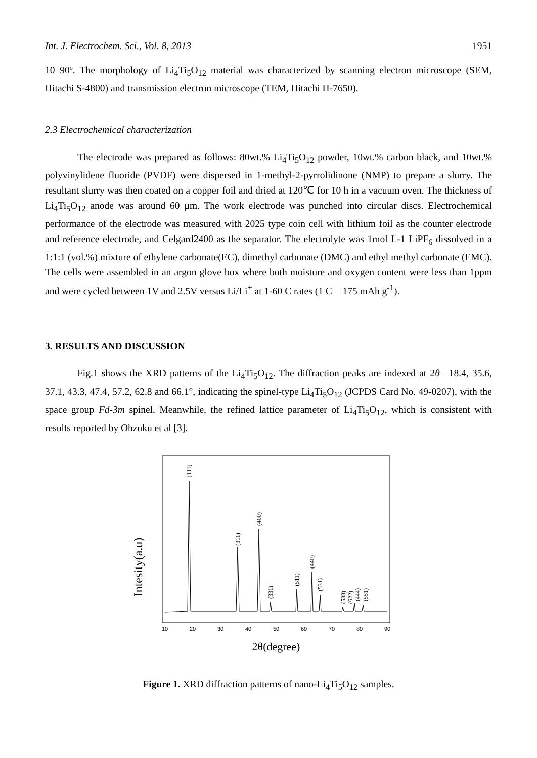Int. J. Electrochem. Sci., Vol. 8, 2013 1951
10–90º. The morphology of Li<sub>4</sub>Ti<sub>5</sub>O<sub>12</sub> material was characterized by scanning electron microscope (SEM, Hitachi S-4800) and transmission electron microscope (TEM, Hitachi H-7650).
2.3 Electrochemical characterization
The electrode was prepared as follows: 80wt.% Li<sub>4</sub>Ti<sub>5</sub>O<sub>12</sub> powder, 10wt.% carbon black, and 10wt.% polyvinylidene fluoride (PVDF) were dispersed in 1-methyl-2-pyrrolidinone (NMP) to prepare a slurry. The resultant slurry was then coated on a copper foil and dried at 120℃ for 10 h in a vacuum oven. The thickness of Li<sub>4</sub>Ti<sub>5</sub>O<sub>12</sub> anode was around 60 μm. The work electrode was punched into circular discs. Electrochemical performance of the electrode was measured with 2025 type coin cell with lithium foil as the counter electrode and reference electrode, and Celgard2400 as the separator. The electrolyte was 1mol L-1 LiPF<sub>6</sub> dissolved in a 1:1:1 (vol.%) mixture of ethylene carbonate(EC), dimethyl carbonate (DMC) and ethyl methyl carbonate (EMC). The cells were assembled in an argon glove box where both moisture and oxygen content were less than 1ppm and were cycled between 1V and 2.5V versus Li/Li<sup>+</sup> at 1-60 C rates (1 C = 175 mAh g<sup>-1</sup>).
3. RESULTS AND DISCUSSION
Fig.1 shows the XRD patterns of the Li<sub>4</sub>Ti<sub>5</sub>O<sub>12</sub>. The diffraction peaks are indexed at 2θ =18.4, 35.6, 37.1, 43.3, 47.4, 57.2, 62.8 and 66.1°, indicating the spinel-type Li<sub>4</sub>Ti<sub>5</sub>O<sub>12</sub> (JCPDS Card No. 49-0207), with the space group Fd-3m spinel. Meanwhile, the refined lattice parameter of Li<sub>4</sub>Ti<sub>5</sub>O<sub>12</sub>, which is consistent with results reported by Ohzuku et al [3].
Intesity(a.u)
(111)
(311)
(400)
(331)
(511)
(440)
(531)
(533)
(622)
(444)
(551)
10
20
30
40
50
60
70
80
90
2θ(degree)
Figure 1. XRD diffraction patterns of nano-Li<sub>4</sub>Ti<sub>5</sub>O<sub>12</sub> samples.